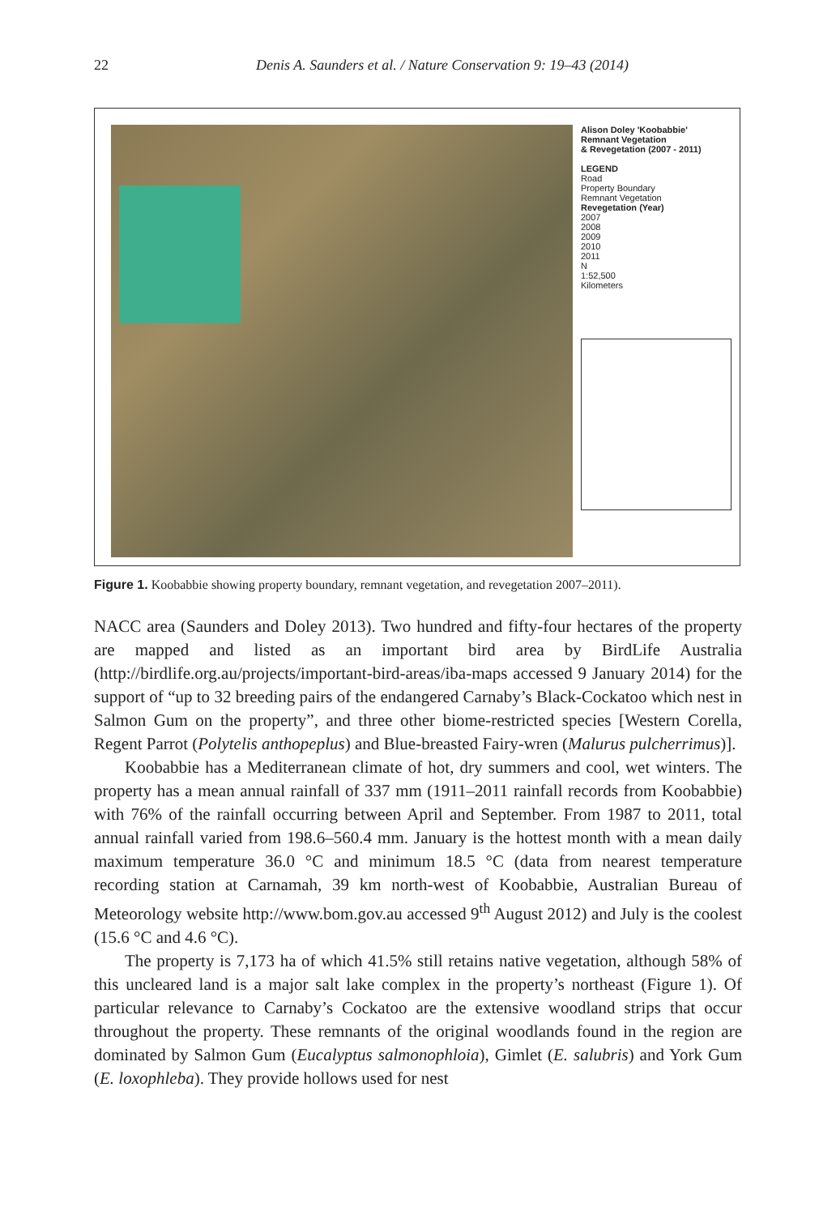22 Denis A. Saunders et al. / Nature Conservation 9: 19–43 (2014)
Alison Doley 'Koobabbie'
Remnant Vegetation
& Revegetation (2007 - 2011)
LEGEND
Road
Property Boundary
Remnant Vegetation
Revegetation (Year)
2007
2008
2009
2010
2011
N
1:52,500
Kilometers
Figure 1. Koobabbie showing property boundary, remnant vegetation, and revegetation 2007–2011).
NACC area (Saunders and Doley 2013). Two hundred and fifty-four hectares of the property are mapped and listed as an important bird area by BirdLife Australia (http://birdlife.org.au/projects/important-bird-areas/iba-maps accessed 9 January 2014) for the support of “up to 32 breeding pairs of the endangered Carnaby’s Black-Cockatoo which nest in Salmon Gum on the property”, and three other biome-restricted species [Western Corella, Regent Parrot (Polytelis anthopeplus) and Blue-breasted Fairy-wren (Malurus pulcherrimus)].
Koobabbie has a Mediterranean climate of hot, dry summers and cool, wet winters. The property has a mean annual rainfall of 337 mm (1911–2011 rainfall records from Koobabbie) with 76% of the rainfall occurring between April and September. From 1987 to 2011, total annual rainfall varied from 198.6–560.4 mm. January is the hottest month with a mean daily maximum temperature 36.0 °C and minimum 18.5 °C (data from nearest temperature recording station at Carnamah, 39 km north-west of Koobabbie, Australian Bureau of Meteorology website http://www.bom.gov.au accessed 9<sup>th</sup> August 2012) and July is the coolest (15.6 °C and 4.6 °C).
The property is 7,173 ha of which 41.5% still retains native vegetation, although 58% of this uncleared land is a major salt lake complex in the property’s northeast (Figure 1). Of particular relevance to Carnaby’s Cockatoo are the extensive woodland strips that occur throughout the property. These remnants of the original woodlands found in the region are dominated by Salmon Gum (Eucalyptus salmonophloia), Gimlet (E. salubris) and York Gum (E. loxophleba). They provide hollows used for nest